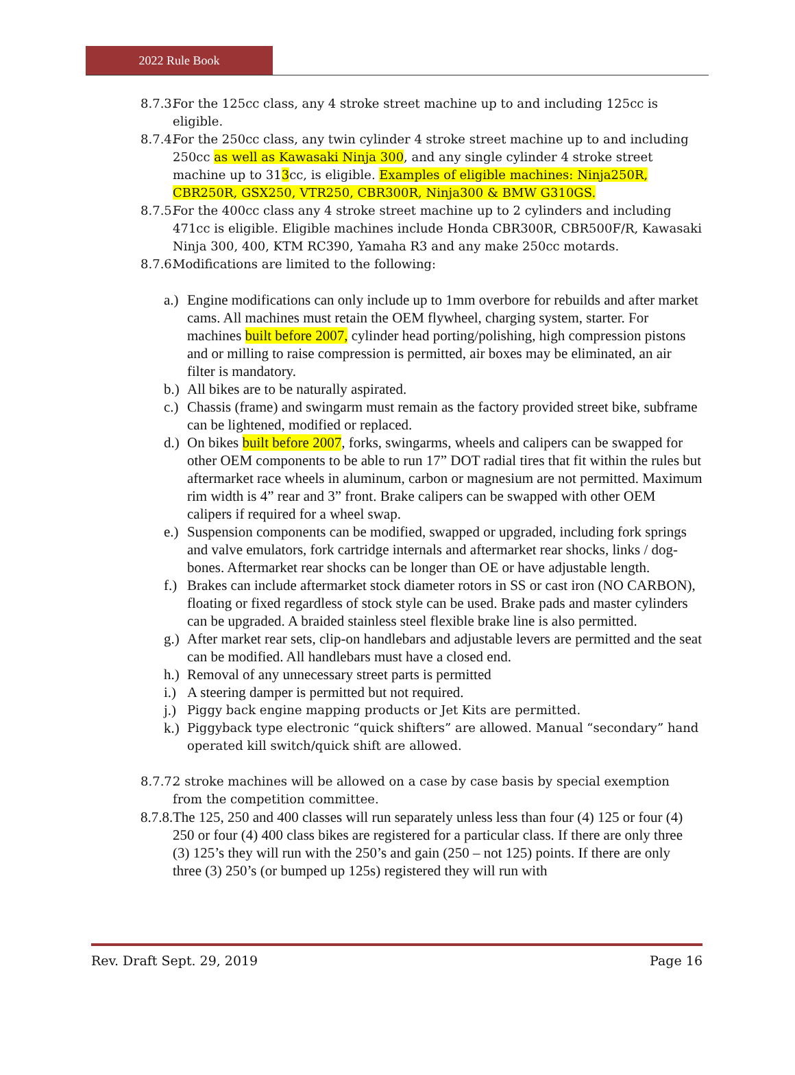2022 Rule Book
8.7.3. For the 125cc class, any 4 stroke street machine up to and including 125cc is eligible.
8.7.4. For the 250cc class, any twin cylinder 4 stroke street machine up to and including 250cc as well as Kawasaki Ninja 300, and any single cylinder 4 stroke street machine up to 313cc, is eligible. Examples of eligible machines: Ninja250R, CBR250R, GSX250, VTR250, CBR300R, Ninja300 & BMW G310GS.
8.7.5. For the 400cc class any 4 stroke street machine up to 2 cylinders and including 471cc is eligible. Eligible machines include Honda CBR300R, CBR500F/R, Kawasaki Ninja 300, 400, KTM RC390, Yamaha R3 and any make 250cc motards.
8.7.6. Modifications are limited to the following:
a.) Engine modifications can only include up to 1mm overbore for rebuilds and after market cams. All machines must retain the OEM flywheel, charging system, starter. For machines built before 2007, cylinder head porting/polishing, high compression pistons and or milling to raise compression is permitted, air boxes may be eliminated, an air filter is mandatory.
b.) All bikes are to be naturally aspirated.
c.) Chassis (frame) and swingarm must remain as the factory provided street bike, subframe can be lightened, modified or replaced.
d.) On bikes built before 2007, forks, swingarms, wheels and calipers can be swapped for other OEM components to be able to run 17” DOT radial tires that fit within the rules but aftermarket race wheels in aluminum, carbon or magnesium are not permitted. Maximum rim width is 4” rear and 3” front. Brake calipers can be swapped with other OEM calipers if required for a wheel swap.
e.) Suspension components can be modified, swapped or upgraded, including fork springs and valve emulators, fork cartridge internals and aftermarket rear shocks, links / dog-bones. Aftermarket rear shocks can be longer than OE or have adjustable length.
f.) Brakes can include aftermarket stock diameter rotors in SS or cast iron (NO CARBON), floating or fixed regardless of stock style can be used. Brake pads and master cylinders can be upgraded. A braided stainless steel flexible brake line is also permitted.
g.) After market rear sets, clip-on handlebars and adjustable levers are permitted and the seat can be modified. All handlebars must have a closed end.
h.) Removal of any unnecessary street parts is permitted
i.) A steering damper is permitted but not required.
j.) Piggy back engine mapping products or Jet Kits are permitted.
k.) Piggyback type electronic “quick shifters” are allowed. Manual “secondary” hand operated kill switch/quick shift are allowed.
8.7.7. 2 stroke machines will be allowed on a case by case basis by special exemption from the competition committee.
8.7.8. The 125, 250 and 400 classes will run separately unless less than four (4) 125 or four (4) 250 or four (4) 400 class bikes are registered for a particular class. If there are only three (3) 125’s they will run with the 250’s and gain (250 – not 125) points. If there are only three (3) 250’s (or bumped up 125s) registered they will run with
Rev. Draft Sept. 29, 2019 Page 16